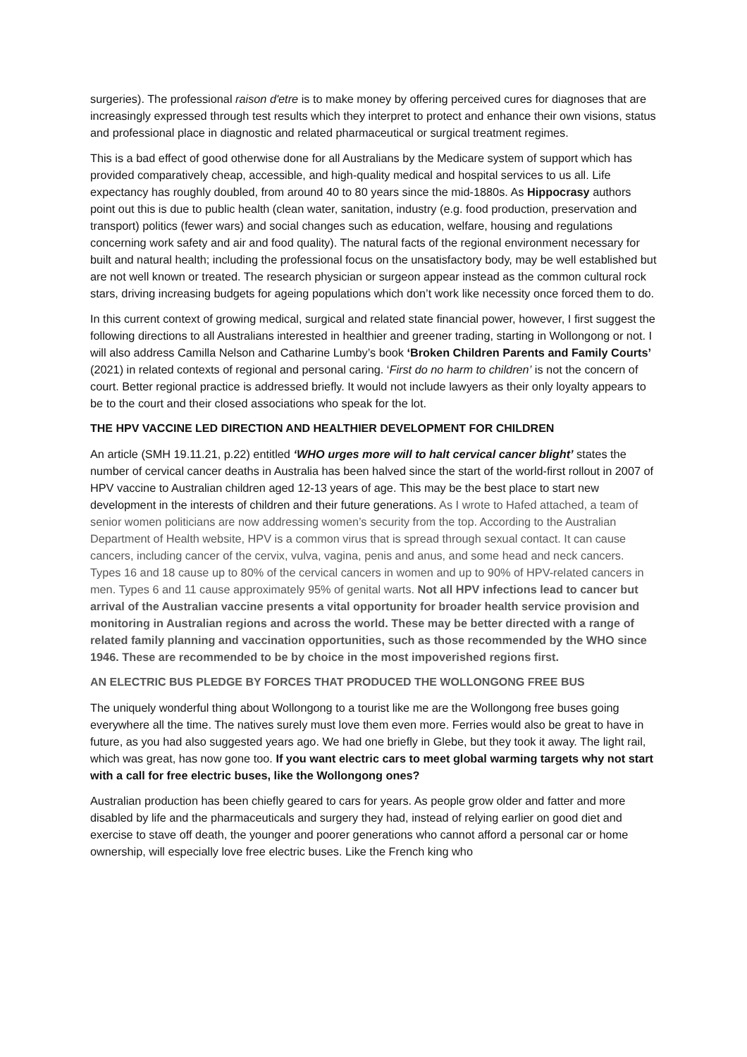surgeries). The professional raison d'etre is to make money by offering perceived cures for diagnoses that are increasingly expressed through test results which they interpret to protect and enhance their own visions, status and professional place in diagnostic and related pharmaceutical or surgical treatment regimes.
This is a bad effect of good otherwise done for all Australians by the Medicare system of support which has provided comparatively cheap, accessible, and high-quality medical and hospital services to us all. Life expectancy has roughly doubled, from around 40 to 80 years since the mid-1880s. As Hippocrasy authors point out this is due to public health (clean water, sanitation, industry (e.g. food production, preservation and transport) politics (fewer wars) and social changes such as education, welfare, housing and regulations concerning work safety and air and food quality). The natural facts of the regional environment necessary for built and natural health; including the professional focus on the unsatisfactory body, may be well established but are not well known or treated. The research physician or surgeon appear instead as the common cultural rock stars, driving increasing budgets for ageing populations which don’t work like necessity once forced them to do.
In this current context of growing medical, surgical and related state financial power, however, I first suggest the following directions to all Australians interested in healthier and greener trading, starting in Wollongong or not. I will also address Camilla Nelson and Catharine Lumby’s book ‘Broken Children Parents and Family Courts’ (2021) in related contexts of regional and personal caring. ‘First do no harm to children’ is not the concern of court. Better regional practice is addressed briefly. It would not include lawyers as their only loyalty appears to be to the court and their closed associations who speak for the lot.
THE HPV VACCINE LED DIRECTION AND HEALTHIER DEVELOPMENT FOR CHILDREN
An article (SMH 19.11.21, p.22) entitled ‘WHO urges more will to halt cervical cancer blight’ states the number of cervical cancer deaths in Australia has been halved since the start of the world-first rollout in 2007 of HPV vaccine to Australian children aged 12-13 years of age. This may be the best place to start new development in the interests of children and their future generations. As I wrote to Hafed attached, a team of senior women politicians are now addressing women’s security from the top. According to the Australian Department of Health website, HPV is a common virus that is spread through sexual contact. It can cause cancers, including cancer of the cervix, vulva, vagina, penis and anus, and some head and neck cancers. Types 16 and 18 cause up to 80% of the cervical cancers in women and up to 90% of HPV-related cancers in men. Types 6 and 11 cause approximately 95% of genital warts. Not all HPV infections lead to cancer but arrival of the Australian vaccine presents a vital opportunity for broader health service provision and monitoring in Australian regions and across the world. These may be better directed with a range of related family planning and vaccination opportunities, such as those recommended by the WHO since 1946. These are recommended to be by choice in the most impoverished regions first.
AN ELECTRIC BUS PLEDGE BY FORCES THAT PRODUCED THE WOLLONGONG FREE BUS
The uniquely wonderful thing about Wollongong to a tourist like me are the Wollongong free buses going everywhere all the time. The natives surely must love them even more. Ferries would also be great to have in future, as you had also suggested years ago. We had one briefly in Glebe, but they took it away. The light rail, which was great, has now gone too. If you want electric cars to meet global warming targets why not start with a call for free electric buses, like the Wollongong ones?
Australian production has been chiefly geared to cars for years. As people grow older and fatter and more disabled by life and the pharmaceuticals and surgery they had, instead of relying earlier on good diet and exercise to stave off death, the younger and poorer generations who cannot afford a personal car or home ownership, will especially love free electric buses. Like the French king who